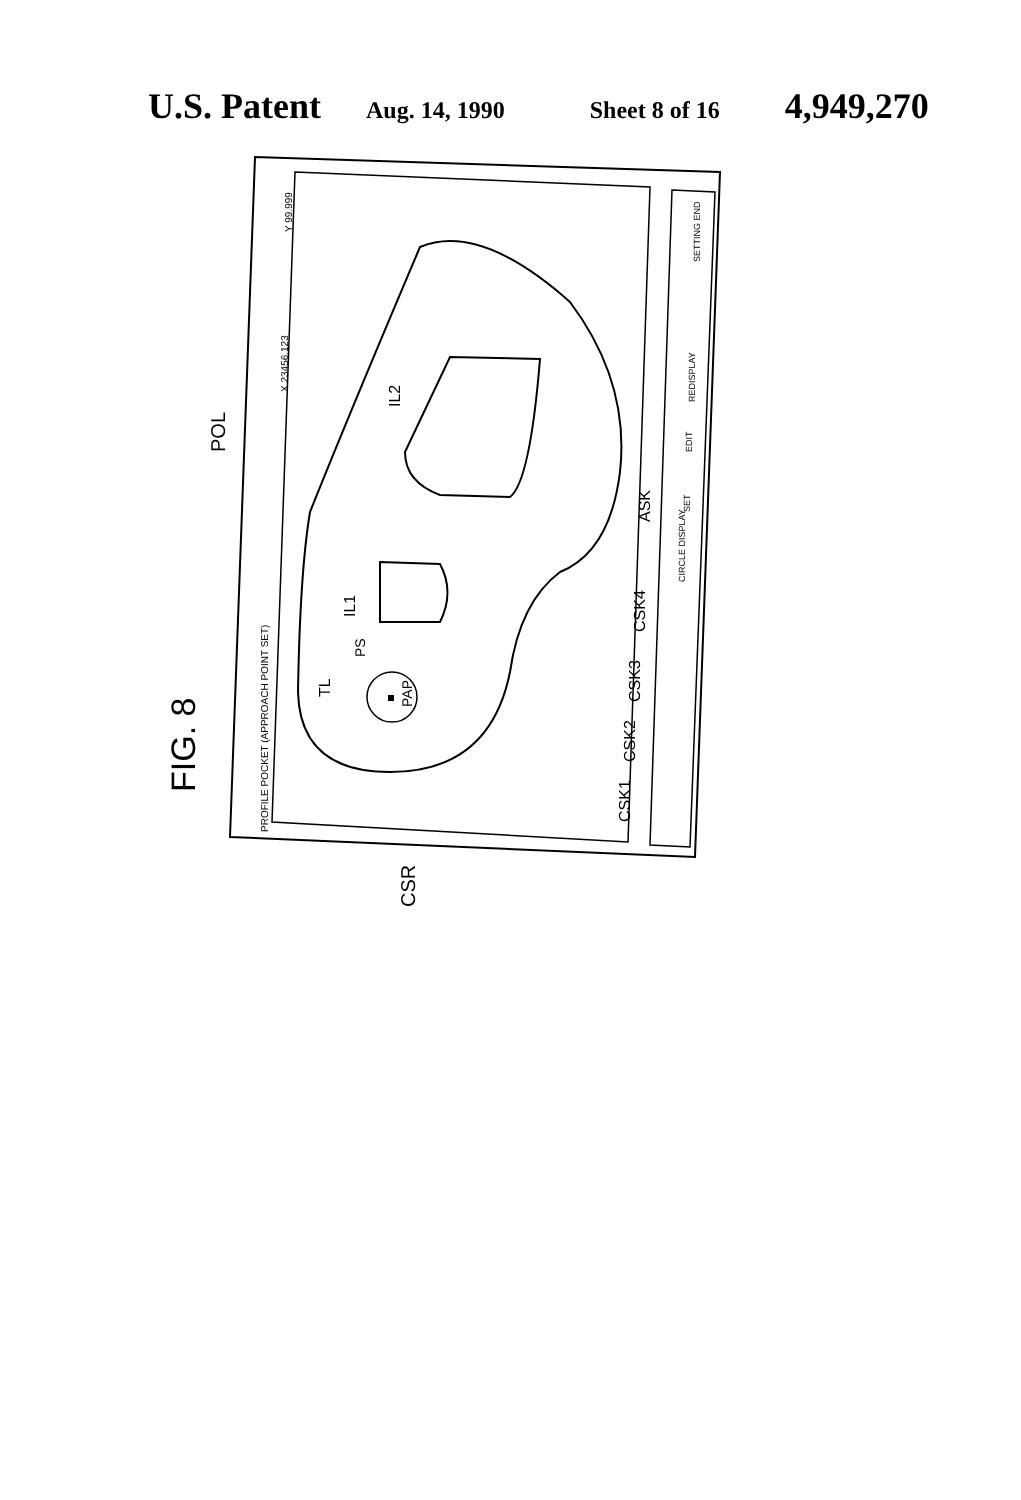U.S. Patent Aug. 14, 1990 Sheet 8 of 16 4,949,270
FIG. 8
POL
CSR
PROFILE POCKET (APPROACH POINT SET)
X 23456.123
Y 99.999
SETTING END
REDISPLAY
EDIT
SET
CIRCLE DISPLAY
ASK
CSK4
CSK3
CSK2
CSK1
IL2
IL1
PS
TL
PAP